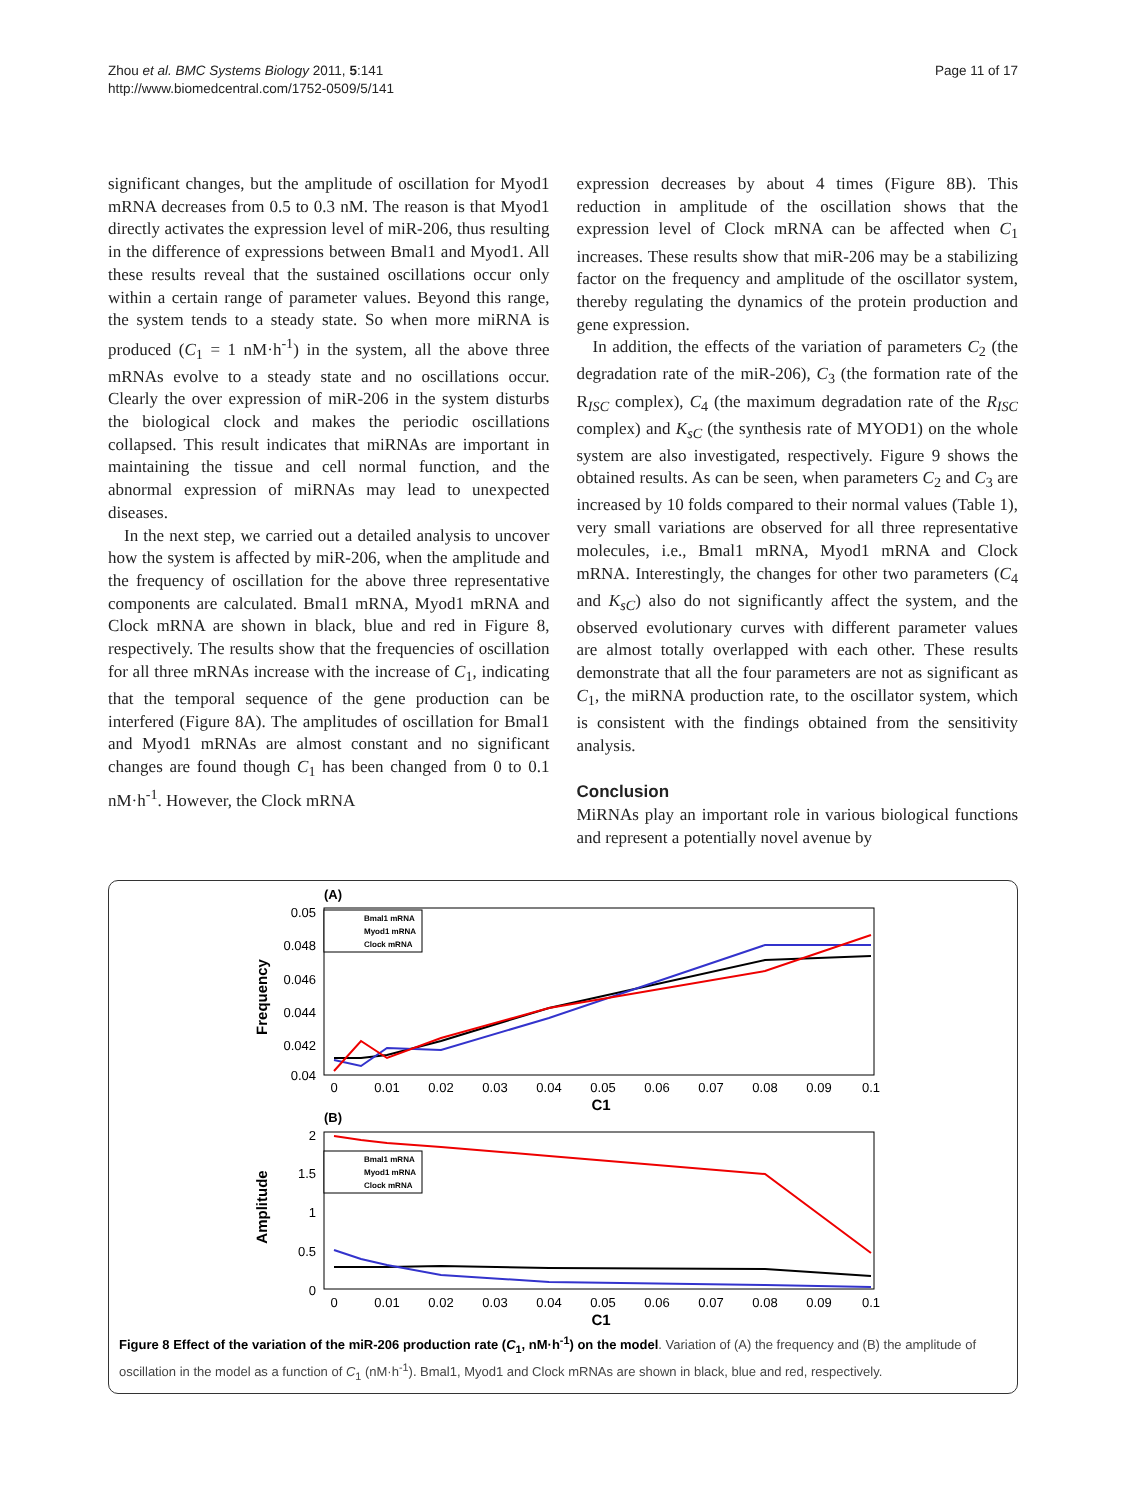Zhou et al. BMC Systems Biology 2011, 5:141
http://www.biomedcentral.com/1752-0509/5/141
Page 11 of 17
significant changes, but the amplitude of oscillation for Myod1 mRNA decreases from 0.5 to 0.3 nM. The reason is that Myod1 directly activates the expression level of miR-206, thus resulting in the difference of expressions between Bmal1 and Myod1. All these results reveal that the sustained oscillations occur only within a certain range of parameter values. Beyond this range, the system tends to a steady state. So when more miRNA is produced (C<sub>1</sub> = 1 nM·h<sup>-1</sup>) in the system, all the above three mRNAs evolve to a steady state and no oscillations occur. Clearly the over expression of miR-206 in the system disturbs the biological clock and makes the periodic oscillations collapsed. This result indicates that miRNAs are important in maintaining the tissue and cell normal function, and the abnormal expression of miRNAs may lead to unexpected diseases.
In the next step, we carried out a detailed analysis to uncover how the system is affected by miR-206, when the amplitude and the frequency of oscillation for the above three representative components are calculated. Bmal1 mRNA, Myod1 mRNA and Clock mRNA are shown in black, blue and red in Figure 8, respectively. The results show that the frequencies of oscillation for all three mRNAs increase with the increase of C<sub>1</sub>, indicating that the temporal sequence of the gene production can be interfered (Figure 8A). The amplitudes of oscillation for Bmal1 and Myod1 mRNAs are almost constant and no significant changes are found though C<sub>1</sub> has been changed from 0 to 0.1 nM·h<sup>-1</sup>. However, the Clock mRNA
expression decreases by about 4 times (Figure 8B). This reduction in amplitude of the oscillation shows that the expression level of Clock mRNA can be affected when C<sub>1</sub> increases. These results show that miR-206 may be a stabilizing factor on the frequency and amplitude of the oscillator system, thereby regulating the dynamics of the protein production and gene expression.
In addition, the effects of the variation of parameters C<sub>2</sub> (the degradation rate of the miR-206), C<sub>3</sub> (the formation rate of the R<sub>ISC</sub> complex), C<sub>4</sub> (the maximum degradation rate of the R<sub>ISC</sub> complex) and K<sub>sC</sub> (the synthesis rate of MYOD1) on the whole system are also investigated, respectively. Figure 9 shows the obtained results. As can be seen, when parameters C<sub>2</sub> and C<sub>3</sub> are increased by 10 folds compared to their normal values (Table 1), very small variations are observed for all three representative molecules, i.e., Bmal1 mRNA, Myod1 mRNA and Clock mRNA. Interestingly, the changes for other two parameters (C<sub>4</sub> and K<sub>sC</sub>) also do not significantly affect the system, and the observed evolutionary curves with different parameter values are almost totally overlapped with each other. These results demonstrate that all the four parameters are not as significant as C<sub>1</sub>, the miRNA production rate, to the oscillator system, which is consistent with the findings obtained from the sensitivity analysis.
Conclusion
MiRNAs play an important role in various biological functions and represent a potentially novel avenue by
(A)
0.05
0.048
0.046
0.044
0.042
0.04
Frequency
0
0.01
0.02
0.03
0.04
0.05
0.06
0.07
0.08
0.09
0.1
C1
Bmal1 mRNA
Myod1 mRNA
Clock mRNA
(B)
2
1.5
1
0.5
0
Amplitude
0
0.01
0.02
0.03
0.04
0.05
0.06
0.07
0.08
0.09
0.1
C1
Bmal1 mRNA
Myod1 mRNA
Clock mRNA
Figure 8 Effect of the variation of the miR-206 production rate (C<sub>1</sub>, nM·h<sup>-1</sup>) on the model. Variation of (A) the frequency and (B) the amplitude of oscillation in the model as a function of C<sub>1</sub> (nM·h<sup>-1</sup>). Bmal1, Myod1 and Clock mRNAs are shown in black, blue and red, respectively.